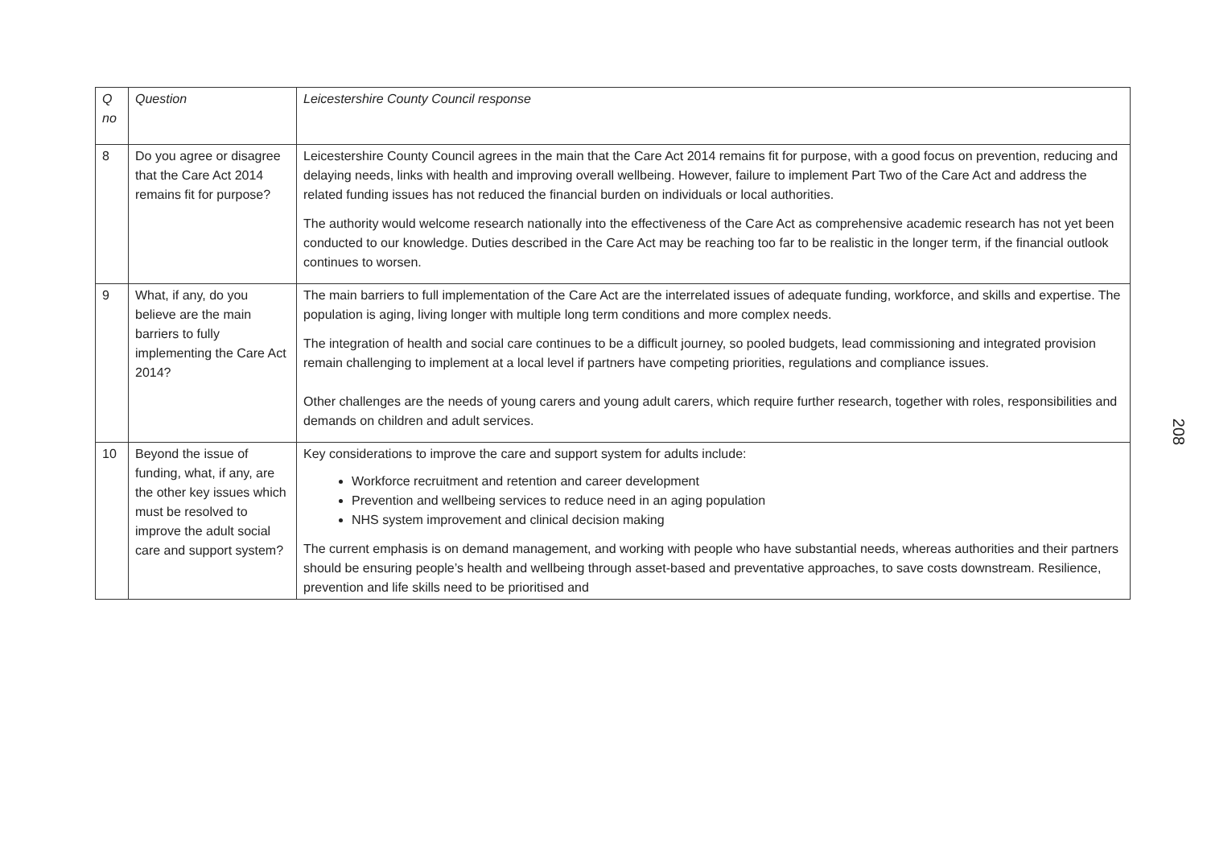| Q no | Question | Leicestershire County Council response |
| 8 | Do you agree or disagree that the Care Act 2014 remains fit for purpose? | Leicestershire County Council agrees in the main that the Care Act 2014 remains fit for purpose, with a good focus on prevention, reducing and delaying needs, links with health and improving overall wellbeing. However, failure to implement Part Two of the Care Act and address the related funding issues has not reduced the financial burden on individuals or local authorities. The authority would welcome research nationally into the effectiveness of the Care Act as comprehensive academic research has not yet been conducted to our knowledge. Duties described in the Care Act may be reaching too far to be realistic in the longer term, if the financial outlook continues to worsen. |
| 9 | What, if any, do you believe are the main barriers to fully implementing the Care Act 2014? | The main barriers to full implementation of the Care Act are the interrelated issues of adequate funding, workforce, and skills and expertise. The population is aging, living longer with multiple long term conditions and more complex needs. The integration of health and social care continues to be a difficult journey, so pooled budgets, lead commissioning and integrated provision remain challenging to implement at a local level if partners have competing priorities, regulations and compliance issues. Other challenges are the needs of young carers and young adult carers, which require further research, together with roles, responsibilities and demands on children and adult services. |
| 10 | Beyond the issue of funding, what, if any, are the other key issues which must be resolved to improve the adult social care and support system? | Key considerations to improve the care and support system for adults include: Workforce recruitment and retention and career development Prevention and wellbeing services to reduce need in an aging population NHS system improvement and clinical decision making The current emphasis is on demand management, and working with people who have substantial needs, whereas authorities and their partners should be ensuring people’s health and wellbeing through asset-based and preventative approaches, to save costs downstream. Resilience, prevention and life skills need to be prioritised and |
208